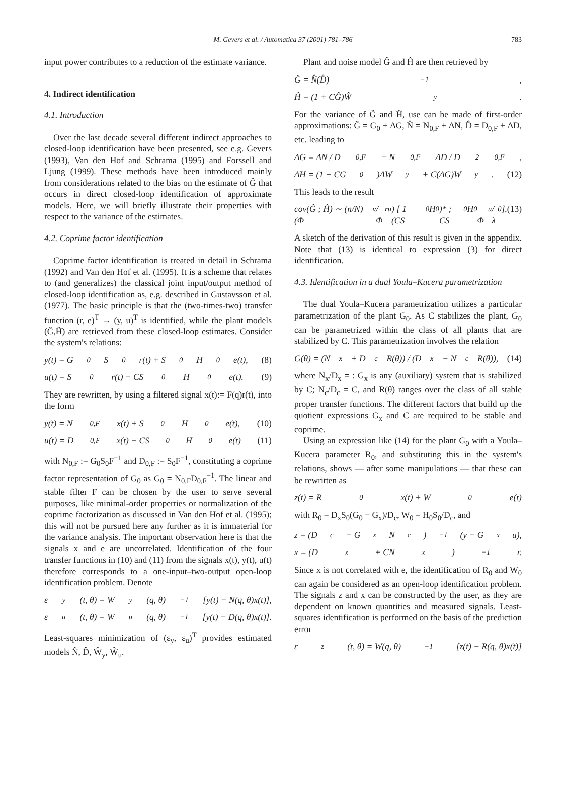M. Gevers et al. / Automatica 37 (2001) 781–786 783
input power contributes to a reduction of the estimate variance.
4. Indirect identification
4.1. Introduction
Over the last decade several different indirect approaches to closed-loop identification have been presented, see e.g. Gevers (1993), Van den Hof and Schrama (1995) and Forssell and Ljung (1999). These methods have been introduced mainly from considerations related to the bias on the estimate of Ĝ that occurs in direct closed-loop identification of approximate models. Here, we will briefly illustrate their properties with respect to the variance of the estimates.
4.2. Coprime factor identification
Coprime factor identification is treated in detail in Schrama (1992) and Van den Hof et al. (1995). It is a scheme that relates to (and generalizes) the classical joint input/output method of closed-loop identification as, e.g. described in Gustavsson et al. (1977). The basic principle is that the (two-times-two) transfer function (r, e)<sup>T</sup> → (y, u)<sup>T</sup> is identified, while the plant models (Ĝ,Ĥ) are retrieved from these closed-loop estimates. Consider the system's relations:
y(t) = G<sub>0</sub>S<sub>0</sub>r(t) + S<sub>0</sub>H<sub>0</sub>e(t), (8)
u(t) = S<sub>0</sub>r(t) − CS<sub>0</sub>H<sub>0</sub>e(t). (9)
They are rewritten, by using a filtered signal x(t):= F(q)r(t), into the form
y(t) = N<sub>0,F</sub>x(t) + S<sub>0</sub>H<sub>0</sub>e(t), (10)
u(t) = D<sub>0,F</sub>x(t) − CS<sub>0</sub>H<sub>0</sub>e(t) (11)
with N<sub>0,F</sub> := G<sub>0</sub>S<sub>0</sub>F<sup>−1</sup> and D<sub>0,F</sub> := S<sub>0</sub>F<sup>−1</sup>, constituting a coprime factor representation of G<sub>0</sub> as G<sub>0</sub> = N<sub>0,F</sub>D<sub>0,F</sub><sup>−1</sup>. The linear and stable filter F can be chosen by the user to serve several purposes, like minimal-order properties or normalization of the coprime factorization as discussed in Van den Hof et al. (1995); this will not be pursued here any further as it is immaterial for the variance analysis. The important observation here is that the signals x and e are uncorrelated. Identification of the four transfer functions in (10) and (11) from the signals x(t), y(t), u(t) therefore corresponds to a one-input–two-output open-loop identification problem. Denote
ε<sub>y</sub>(t, θ) = W<sub>y</sub>(q, θ)<sup>−1</sup>[y(t) − N(q, θ)x(t)],
ε<sub>u</sub>(t, θ) = W<sub>u</sub>(q, θ)<sup>−1</sup>[y(t) − D(q, θ)x(t)].
Least-squares minimization of (ε<sub>y</sub>, ε<sub>u</sub>)<sup>T</sup> provides estimated models N̂, D̂, Ŵ<sub>y</sub>, Ŵ<sub>u</sub>.
Plant and noise model Ĝ and Ĥ are then retrieved by
Ĝ = N̂(D̂)<sup>−1</sup>,
Ĥ = (1 + CĜ)Ŵ<sub>y</sub>.
For the variance of Ĝ and Ĥ, use can be made of first-order approximations: Ĝ = G<sub>0</sub> + ΔG, N̂ = N<sub>0,F</sub> + ΔN, D̂ = D<sub>0,F</sub> + ΔD, etc. leading to
ΔG = ΔN / D<sub>0,F</sub> − N<sub>0,F</sub>ΔD / D<sup>2</sup><sub>0,F</sub>,
ΔH = (1 + CG<sub>0</sub>)ΔW<sub>y</sub> + C(ΔG)W<sub>y</sub>. (12)
This leads to the result
cov(Ĝ ; Ĥ) ∼ (n/N) (Φ<sub>v</sub>/Φ<sup>r</sup><sub>u</sub>) [ 1 (CS<sub>0</sub>H<sub>0</sub>)* ; CS<sub>0</sub>H<sub>0</sub> Φ<sub>u</sub>/λ<sub>0</sub> ]. (13)
A sketch of the derivation of this result is given in the appendix. Note that (13) is identical to expression (3) for direct identification.
4.3. Identification in a dual Youla–Kucera parametrization
The dual Youla–Kucera parametrization utilizes a particular parametrization of the plant G<sub>0</sub>. As C stabilizes the plant, G<sub>0</sub> can be parametrized within the class of all plants that are stabilized by C. This parametrization involves the relation
G(θ) = (N<sub>x</sub> + D<sub>c</sub>R(θ)) / (D<sub>x</sub> − N<sub>c</sub>R(θ)), (14)
where N<sub>x</sub>/D<sub>x</sub> = : G<sub>x</sub> is any (auxiliary) system that is stabilized by C; N<sub>c</sub>/D<sub>c</sub> = C, and R(θ) ranges over the class of all stable proper transfer functions. The different factors that build up the quotient expressions G<sub>x</sub> and C are required to be stable and coprime.
Using an expression like (14) for the plant G<sub>0</sub> with a Youla–Kucera parameter R<sub>0</sub>, and substituting this in the system's relations, shows — after some manipulations — that these can be rewritten as
z(t) = R<sub>0</sub>x(t) + W<sub>0</sub>e(t)
with R<sub>0</sub> = D<sub>x</sub>S<sub>0</sub>(G<sub>0</sub> − G<sub>x</sub>)/D<sub>c</sub>, W<sub>0</sub> = H<sub>0</sub>S<sub>0</sub>/D<sub>c</sub>, and
z = (D<sub>c</sub> + G<sub>x</sub>N<sub>c</sub>)<sup>−1</sup>(y − G<sub>x</sub>u),
x = (D<sub>x</sub> + CN<sub>x</sub>)<sup>−1</sup>r.
Since x is not correlated with e, the identification of R<sub>0</sub> and W<sub>0</sub> can again be considered as an open-loop identification problem. The signals z and x can be constructed by the user, as they are dependent on known quantities and measured signals. Least-squares identification is performed on the basis of the prediction error
ε<sub>z</sub>(t, θ) = W(q, θ)<sup>−1</sup>[z(t) − R(q, θ)x(t)]